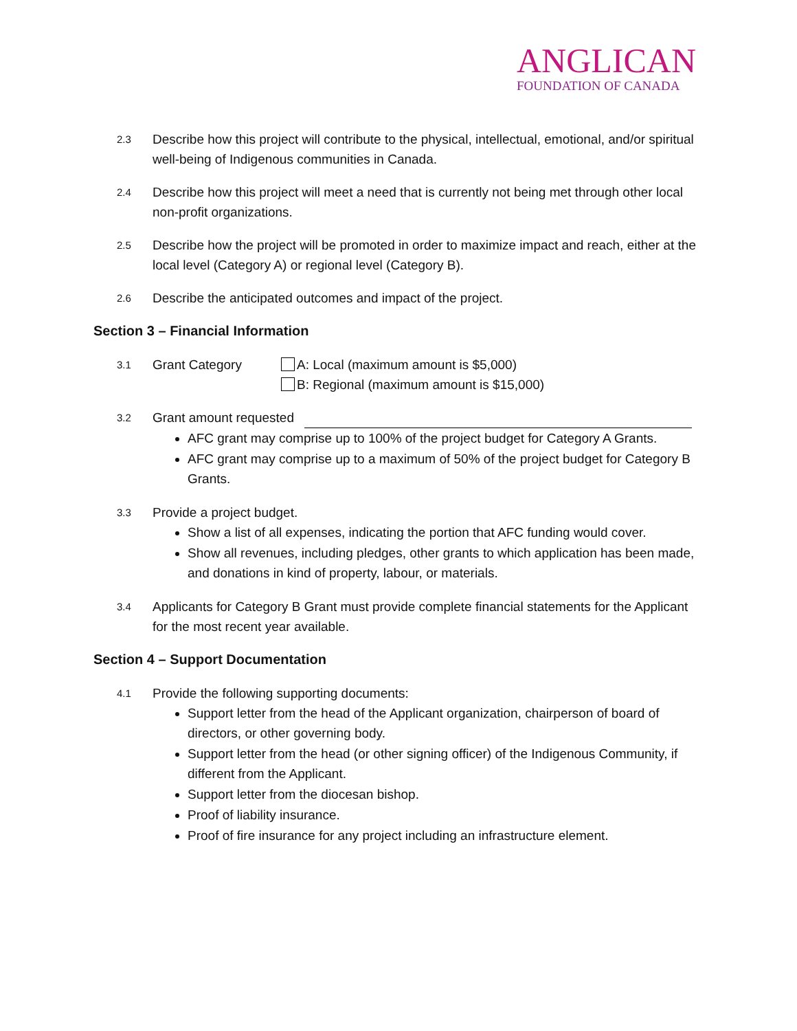ANGLICAN
FOUNDATION OF CANADA
2.3
Describe how this project will contribute to the physical, intellectual, emotional, and/or spiritual well-being of Indigenous communities in Canada.
2.4
Describe how this project will meet a need that is currently not being met through other local non-profit organizations.
2.5
Describe how the project will be promoted in order to maximize impact and reach, either at the local level (Category A) or regional level (Category B).
2.6
Describe the anticipated outcomes and impact of the project.
Section 3 – Financial Information
3.1
Grant Category A: Local (maximum amount is $5,000)
B: Regional (maximum amount is $15,000)
3.2
Grant amount requested
AFC grant may comprise up to 100% of the project budget for Category A Grants.
AFC grant may comprise up to a maximum of 50% of the project budget for Category B Grants.
3.3
Provide a project budget.
Show a list of all expenses, indicating the portion that AFC funding would cover.
Show all revenues, including pledges, other grants to which application has been made, and donations in kind of property, labour, or materials.
3.4
Applicants for Category B Grant must provide complete financial statements for the Applicant for the most recent year available.
Section 4 – Support Documentation
4.1
Provide the following supporting documents:
Support letter from the head of the Applicant organization, chairperson of board of directors, or other governing body.
Support letter from the head (or other signing officer) of the Indigenous Community, if different from the Applicant.
Support letter from the diocesan bishop.
Proof of liability insurance.
Proof of fire insurance for any project including an infrastructure element.